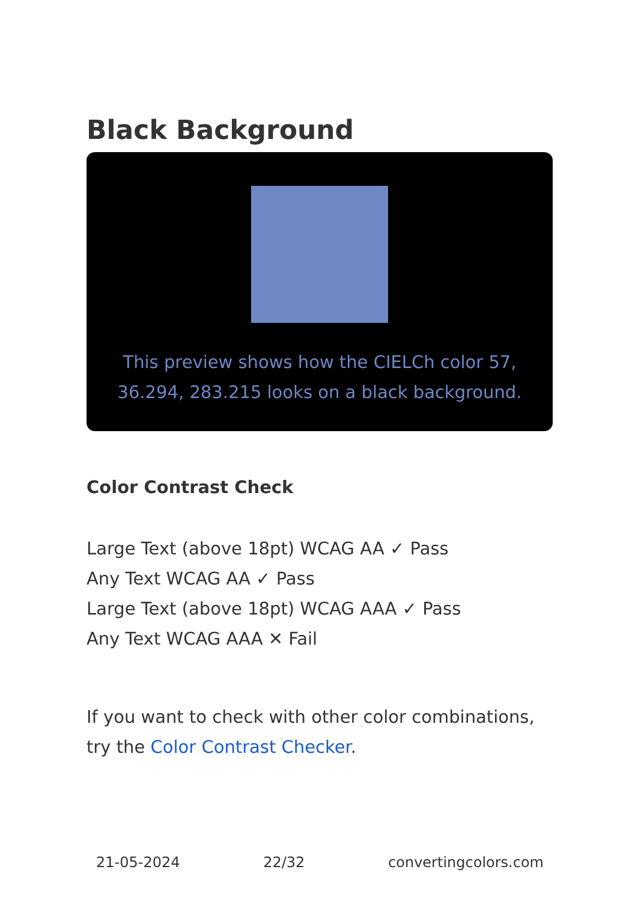Black Background
This preview shows how the CIELCh color 57, 36.294, 283.215 looks on a black background.
Color Contrast Check
Large Text (above 18pt) WCAG AA ✓ Pass
Any Text WCAG AA ✓ Pass
Large Text (above 18pt) WCAG AAA ✓ Pass
Any Text WCAG AAA ✕ Fail
If you want to check with other color combinations, try the Color Contrast Checker.
21-05-2024 22/32 convertingcolors.com